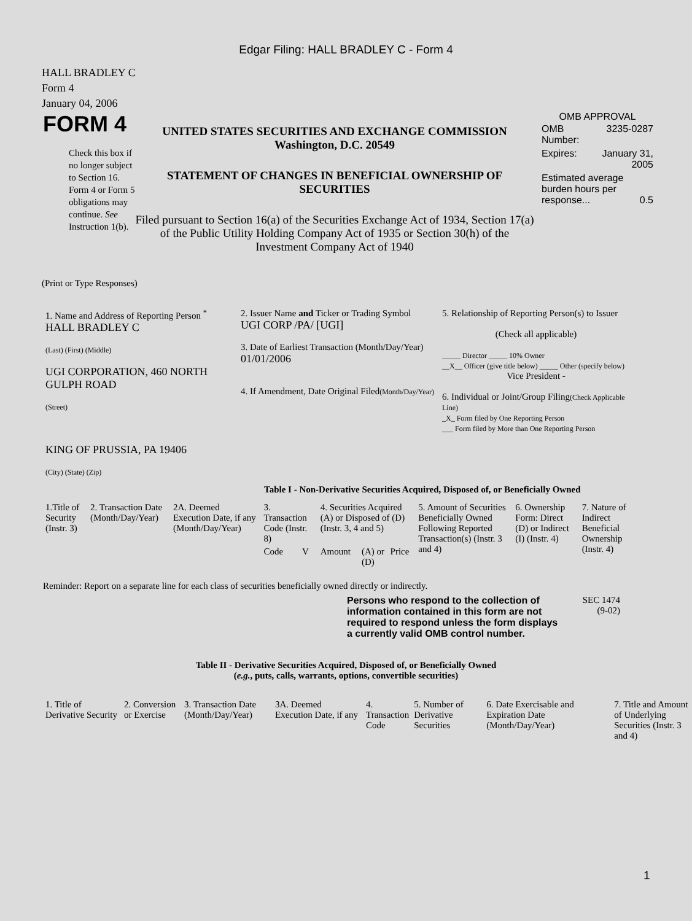Edgar Filing: HALL BRADLEY C - Form 4
HALL BRADLEY C
Form 4
January 04, 2006
FORM 4
Check this box if no longer subject to Section 16. Form 4 or Form 5 obligations may continue. See Instruction 1(b).
UNITED STATES SECURITIES AND EXCHANGE COMMISSION
Washington, D.C. 20549
STATEMENT OF CHANGES IN BENEFICIAL OWNERSHIP OF SECURITIES
Filed pursuant to Section 16(a) of the Securities Exchange Act of 1934, Section 17(a) of the Public Utility Holding Company Act of 1935 or Section 30(h) of the Investment Company Act of 1940
OMB APPROVAL
| OMB Number: | 3235-0287 |
| Expires: | January 31, 2005 |
| Estimated average burden hours per response... 0.5 | |
(Print or Type Responses)
| 1. Name and Address of Reporting Person <sup>*</sup> HALL BRADLEY C (Last) (First) (Middle) UGI CORPORATION, 460 NORTH GULPH ROAD (Street) KING OF PRUSSIA, PA 19406 (City) (State) (Zip) | 2. Issuer Name and Ticker or Trading Symbol UGI CORP /PA/ [UGI] 3. Date of Earliest Transaction (Month/Day/Year) 01/01/2006 4. If Amendment, Date Original Filed (Month/Day/Year) | 5. Relationship of Reporting Person(s) to Issuer (Check all applicable) _____ Director _____ 10% Owner __X__ Officer (give title below) _____ Other (specify below) Vice President - 6. Individual or Joint/Group Filing (Check Applicable Line) _X_ Form filed by One Reporting Person ___ Form filed by More than One Reporting Person |
Table I - Non-Derivative Securities Acquired, Disposed of, or Beneficially Owned
| 1.Title of Security (Instr. 3) | 2. Transaction Date (Month/Day/Year) | 2A. Deemed Execution Date, if any (Month/Day/Year) | 3. Transaction Code (Instr. 8) | | 4. Securities Acquired (A) or Disposed of (D) (Instr. 3, 4 and 5) | | | 5. Amount of Securities Beneficially Owned Following Reported Transaction(s) (Instr. 3 and 4) | 6. Ownership Form: Direct (D) or Indirect (I) (Instr. 4) | 7. Nature of Indirect Beneficial Ownership (Instr. 4) |
| --- | --- | --- | --- | --- | --- | --- | --- | --- | --- | --- |
| | | | Code | V | Amount | (A) or (D) | Price | | | |
Reminder: Report on a separate line for each class of securities beneficially owned directly or indirectly.
Persons who respond to the collection of information contained in this form are not required to respond unless the form displays a currently valid OMB control number.
SEC 1474
(9-02)
Table II - Derivative Securities Acquired, Disposed of, or Beneficially Owned
(e.g., puts, calls, warrants, options, convertible securities)
| 1. Title of Derivative Security | 2. Conversion or Exercise | 3. Transaction Date (Month/Day/Year) | 3A. Deemed Execution Date, if any | 4. Transaction Code | 5. Number of Derivative Securities | 6. Date Exercisable and Expiration Date (Month/Day/Year) | 7. Title and Amount of Underlying Securities (Instr. 3 and 4) |
| --- | --- | --- | --- | --- | --- | --- | --- |
1